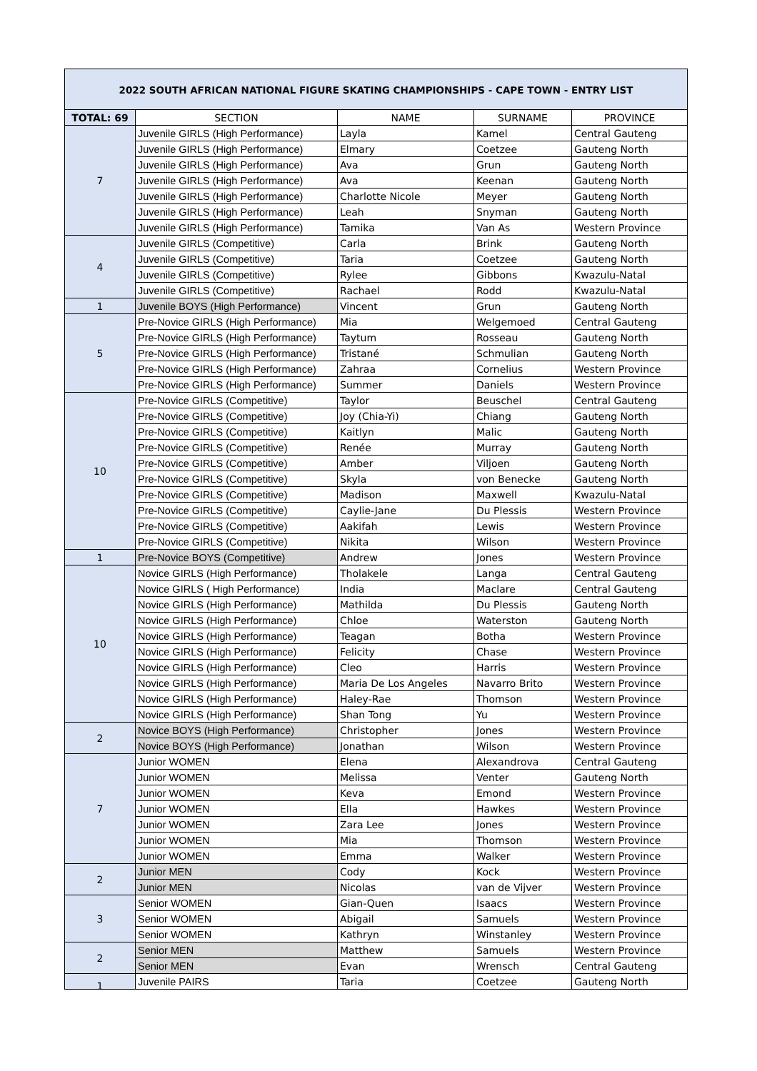2022 SOUTH AFRICAN NATIONAL FIGURE SKATING CHAMPIONSHIPS - CAPE TOWN - ENTRY LIST
| TOTAL: 69 | SECTION | NAME | SURNAME | PROVINCE |
| --- | --- | --- | --- | --- |
| 7 | Juvenile GIRLS (High Performance) | Layla | Kamel | Central Gauteng |
| | Juvenile GIRLS (High Performance) | Elmary | Coetzee | Gauteng North |
| | Juvenile GIRLS (High Performance) | Ava | Grun | Gauteng North |
| | Juvenile GIRLS (High Performance) | Ava | Keenan | Gauteng North |
| | Juvenile GIRLS (High Performance) | Charlotte Nicole | Meyer | Gauteng North |
| | Juvenile GIRLS (High Performance) | Leah | Snyman | Gauteng North |
| | Juvenile GIRLS (High Performance) | Tamika | Van As | Western Province |
| 4 | Juvenile GIRLS (Competitive) | Carla | Brink | Gauteng North |
| | Juvenile GIRLS (Competitive) | Taria | Coetzee | Gauteng North |
| | Juvenile GIRLS (Competitive) | Rylee | Gibbons | Kwazulu-Natal |
| | Juvenile GIRLS (Competitive) | Rachael | Rodd | Kwazulu-Natal |
| 1 | Juvenile BOYS (High Performance) | Vincent | Grun | Gauteng North |
| 5 | Pre-Novice GIRLS (High Performance) | Mia | Welgemoed | Central Gauteng |
| | Pre-Novice GIRLS (High Performance) | Taytum | Rosseau | Gauteng North |
| | Pre-Novice GIRLS (High Performance) | Tristané | Schmulian | Gauteng North |
| | Pre-Novice GIRLS (High Performance) | Zahraa | Cornelius | Western Province |
| | Pre-Novice GIRLS (High Performance) | Summer | Daniels | Western Province |
| 10 | Pre-Novice GIRLS (Competitive) | Taylor | Beuschel | Central Gauteng |
| | Pre-Novice GIRLS (Competitive) | Joy (Chia-Yi) | Chiang | Gauteng North |
| | Pre-Novice GIRLS (Competitive) | Kaitlyn | Malic | Gauteng North |
| | Pre-Novice GIRLS (Competitive) | Renée | Murray | Gauteng North |
| | Pre-Novice GIRLS (Competitive) | Amber | Viljoen | Gauteng North |
| | Pre-Novice GIRLS (Competitive) | Skyla | von Benecke | Gauteng North |
| | Pre-Novice GIRLS (Competitive) | Madison | Maxwell | Kwazulu-Natal |
| | Pre-Novice GIRLS (Competitive) | Caylie-Jane | Du Plessis | Western Province |
| | Pre-Novice GIRLS (Competitive) | Aakifah | Lewis | Western Province |
| | Pre-Novice GIRLS (Competitive) | Nikita | Wilson | Western Province |
| 1 | Pre-Novice BOYS (Competitive) | Andrew | Jones | Western Province |
| 10 | Novice GIRLS (High Performance) | Tholakele | Langa | Central Gauteng |
| | Novice GIRLS ( High Performance) | India | Maclare | Central Gauteng |
| | Novice GIRLS (High Performance) | Mathilda | Du Plessis | Gauteng North |
| | Novice GIRLS (High Performance) | Chloe | Waterston | Gauteng North |
| | Novice GIRLS (High Performance) | Teagan | Botha | Western Province |
| | Novice GIRLS (High Performance) | Felicity | Chase | Western Province |
| | Novice GIRLS (High Performance) | Cleo | Harris | Western Province |
| | Novice GIRLS (High Performance) | Maria De Los Angeles | Navarro Brito | Western Province |
| | Novice GIRLS (High Performance) | Haley-Rae | Thomson | Western Province |
| | Novice GIRLS (High Performance) | Shan Tong | Yu | Western Province |
| 2 | Novice BOYS (High Performance) | Christopher | Jones | Western Province |
| | Novice BOYS (High Performance) | Jonathan | Wilson | Western Province |
| 7 | Junior WOMEN | Elena | Alexandrova | Central Gauteng |
| | Junior WOMEN | Melissa | Venter | Gauteng North |
| | Junior WOMEN | Keva | Emond | Western Province |
| | Junior WOMEN | Ella | Hawkes | Western Province |
| | Junior WOMEN | Zara Lee | Jones | Western Province |
| | Junior WOMEN | Mia | Thomson | Western Province |
| | Junior WOMEN | Emma | Walker | Western Province |
| 2 | Junior MEN | Cody | Kock | Western Province |
| | Junior MEN | Nicolas | van de Vijver | Western Province |
| 3 | Senior WOMEN | Gian-Quen | Isaacs | Western Province |
| | Senior WOMEN | Abigail | Samuels | Western Province |
| | Senior WOMEN | Kathryn | Winstanley | Western Province |
| 2 | Senior MEN | Matthew | Samuels | Western Province |
| | Senior MEN | Evan | Wrensch | Central Gauteng |
| 1 | Juvenile PAIRS | Taria | Coetzee | Gauteng North |